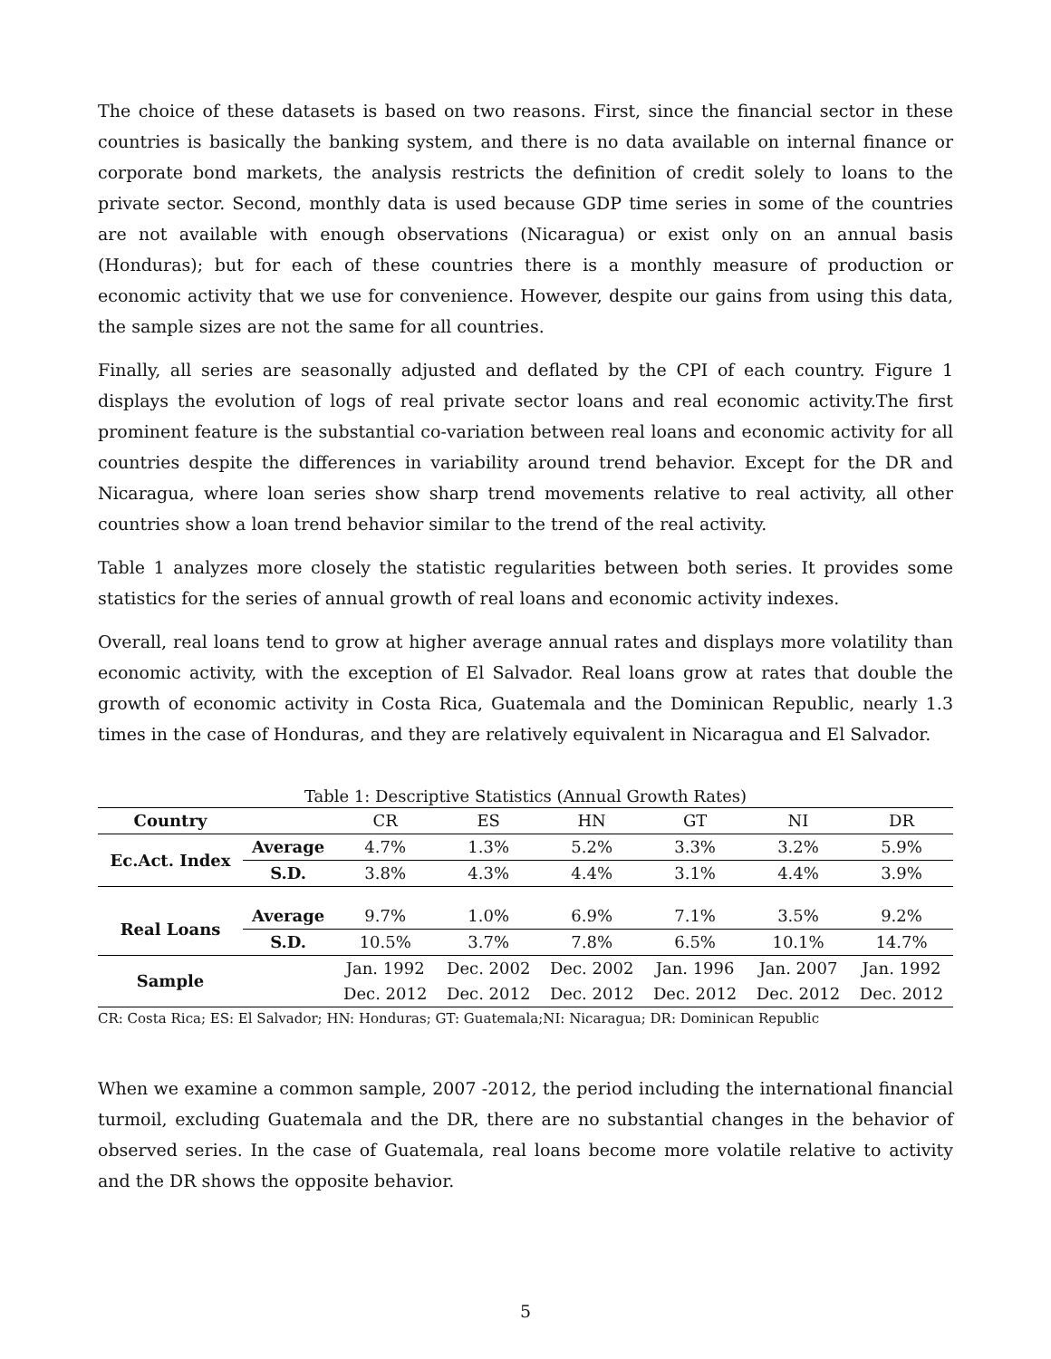The choice of these datasets is based on two reasons. First, since the financial sector in these countries is basically the banking system, and there is no data available on internal finance or corporate bond markets, the analysis restricts the definition of credit solely to loans to the private sector. Second, monthly data is used because GDP time series in some of the countries are not available with enough observations (Nicaragua) or exist only on an annual basis (Honduras); but for each of these countries there is a monthly measure of production or economic activity that we use for convenience. However, despite our gains from using this data, the sample sizes are not the same for all countries.
Finally, all series are seasonally adjusted and deflated by the CPI of each country. Figure 1 displays the evolution of logs of real private sector loans and real economic activity.The first prominent feature is the substantial co-variation between real loans and economic activity for all countries despite the differences in variability around trend behavior. Except for the DR and Nicaragua, where loan series show sharp trend movements relative to real activity, all other countries show a loan trend behavior similar to the trend of the real activity.
Table 1 analyzes more closely the statistic regularities between both series. It provides some statistics for the series of annual growth of real loans and economic activity indexes.
Overall, real loans tend to grow at higher average annual rates and displays more volatility than economic activity, with the exception of El Salvador. Real loans grow at rates that double the growth of economic activity in Costa Rica, Guatemala and the Dominican Republic, nearly 1.3 times in the case of Honduras, and they are relatively equivalent in Nicaragua and El Salvador.
Table 1: Descriptive Statistics (Annual Growth Rates)
| Country | | CR | ES | HN | GT | NI | DR |
| Ec.Act. Index | Average | 4.7% | 1.3% | 5.2% | 3.3% | 3.2% | 5.9% |
| | S.D. | 3.8% | 4.3% | 4.4% | 3.1% | 4.4% | 3.9% |
| Real Loans | Average | 9.7% | 1.0% | 6.9% | 7.1% | 3.5% | 9.2% |
| | S.D. | 10.5% | 3.7% | 7.8% | 6.5% | 10.1% | 14.7% |
| Sample | | Jan. 1992 | Dec. 2002 | Dec. 2002 | Jan. 1996 | Jan. 2007 | Jan. 1992 |
| | | Dec. 2012 | Dec. 2012 | Dec. 2012 | Dec. 2012 | Dec. 2012 | Dec. 2012 |
CR: Costa Rica; ES: El Salvador; HN: Honduras; GT: Guatemala;NI: Nicaragua; DR: Dominican Republic
When we examine a common sample, 2007 -2012, the period including the international financial turmoil, excluding Guatemala and the DR, there are no substantial changes in the behavior of observed series. In the case of Guatemala, real loans become more volatile relative to activity and the DR shows the opposite behavior.
5